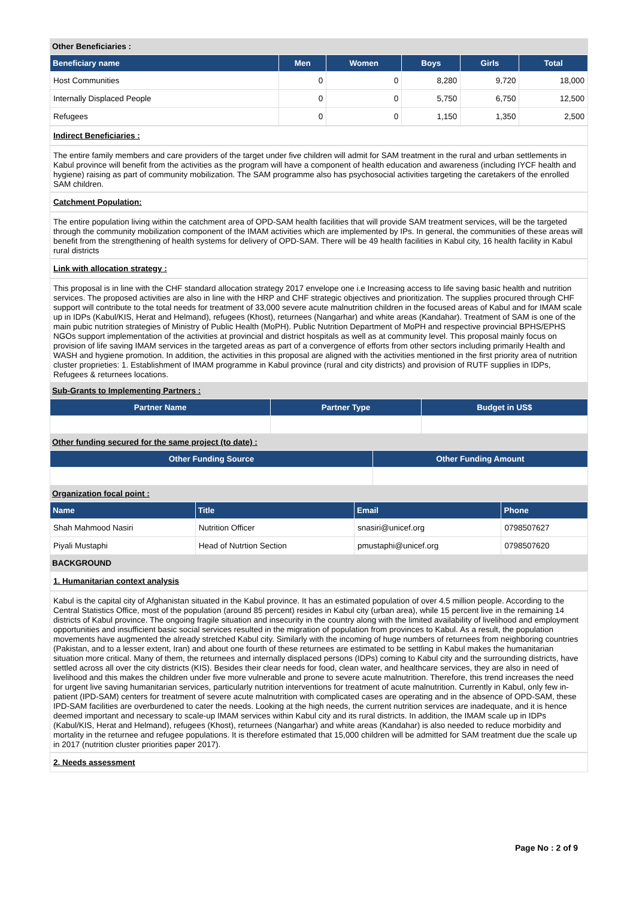Other Beneficiaries :
| Beneficiary name | Men | Women | Boys | Girls | Total |
| --- | --- | --- | --- | --- | --- |
| Host Communities | 0 | 0 | 8,280 | 9,720 | 18,000 |
| Internally Displaced People | 0 | 0 | 5,750 | 6,750 | 12,500 |
| Refugees | 0 | 0 | 1,150 | 1,350 | 2,500 |
Indirect Beneficiaries :
The entire family members and care providers of the target under five children will admit for SAM treatment in the rural and urban settlements in Kabul province will benefit from the activities as the program will have a component of health education and awareness (including IYCF health and hygiene) raising as part of community mobilization. The SAM programme also has psychosocial activities targeting the caretakers of the enrolled SAM children.
Catchment Population:
The entire population living within the catchment area of OPD-SAM health facilities that will provide SAM treatment services, will be the targeted through the community mobilization component of the IMAM activities which are implemented by IPs. In general, the communities of these areas will benefit from the strengthening of health systems for delivery of OPD-SAM. There will be 49 health facilities in Kabul city, 16 health facility in Kabul rural districts
Link with allocation strategy :
This proposal is in line with the CHF standard allocation strategy 2017 envelope one i.e Increasing access to life saving basic health and nutrition services. The proposed activities are also in line with the HRP and CHF strategic objectives and prioritization. The supplies procured through CHF support will contribute to the total needs for treatment of 33,000 severe acute malnutrition children in the focused areas of Kabul and for IMAM scale up in IDPs (Kabul/KIS, Herat and Helmand), refugees (Khost), returnees (Nangarhar) and white areas (Kandahar). Treatment of SAM is one of the main pubic nutrition strategies of Ministry of Public Health (MoPH). Public Nutrition Department of MoPH and respective provincial BPHS/EPHS NGOs support implementation of the activities at provincial and district hospitals as well as at community level. This proposal mainly focus on provision of life saving IMAM services in the targeted areas as part of a convergence of efforts from other sectors including primarily Health and WASH and hygiene promotion. In addition, the activities in this proposal are aligned with the activities mentioned in the first priority area of nutrition cluster proprieties: 1. Establishment of IMAM programme in Kabul province (rural and city districts) and provision of RUTF supplies in IDPs, Refugees & returnees locations.
Sub-Grants to Implementing Partners :
| Partner Name | Partner Type | Budget in US$ |
| --- | --- | --- |
Other funding secured for the same project (to date) :
| Other Funding Source | Other Funding Amount |
| --- | --- |
Organization focal point :
| Name | Title | Email | Phone |
| --- | --- | --- | --- |
| Shah Mahmood Nasiri | Nutrition Officer | snasiri@unicef.org | 0798507627 |
| Piyali Mustaphi | Head of Nutrtion Section | pmustaphi@unicef.org | 0798507620 |
BACKGROUND
1. Humanitarian context analysis
Kabul is the capital city of Afghanistan situated in the Kabul province. It has an estimated population of over 4.5 million people. According to the Central Statistics Office, most of the population (around 85 percent) resides in Kabul city (urban area), while 15 percent live in the remaining 14 districts of Kabul province. The ongoing fragile situation and insecurity in the country along with the limited availability of livelihood and employment opportunities and insufficient basic social services resulted in the migration of population from provinces to Kabul. As a result, the population movements have augmented the already stretched Kabul city. Similarly with the incoming of huge numbers of returnees from neighboring countries (Pakistan, and to a lesser extent, Iran) and about one fourth of these returnees are estimated to be settling in Kabul makes the humanitarian situation more critical. Many of them, the returnees and internally displaced persons (IDPs) coming to Kabul city and the surrounding districts, have settled across all over the city districts (KIS). Besides their clear needs for food, clean water, and healthcare services, they are also in need of livelihood and this makes the children under five more vulnerable and prone to severe acute malnutrition. Therefore, this trend increases the need for urgent live saving humanitarian services, particularly nutrition interventions for treatment of acute malnutrition. Currently in Kabul, only few in-patient (IPD-SAM) centers for treatment of severe acute malnutrition with complicated cases are operating and in the absence of OPD-SAM, these IPD-SAM facilities are overburdened to cater the needs. Looking at the high needs, the current nutrition services are inadequate, and it is hence deemed important and necessary to scale-up IMAM services within Kabul city and its rural districts. In addition, the IMAM scale up in IDPs (Kabul/KIS, Herat and Helmand), refugees (Khost), returnees (Nangarhar) and white areas (Kandahar) is also needed to reduce morbidity and mortality in the returnee and refugee populations. It is therefore estimated that 15,000 children will be admitted for SAM treatment due the scale up in 2017 (nutrition cluster priorities paper 2017).
2. Needs assessment
Page No : 2 of 9